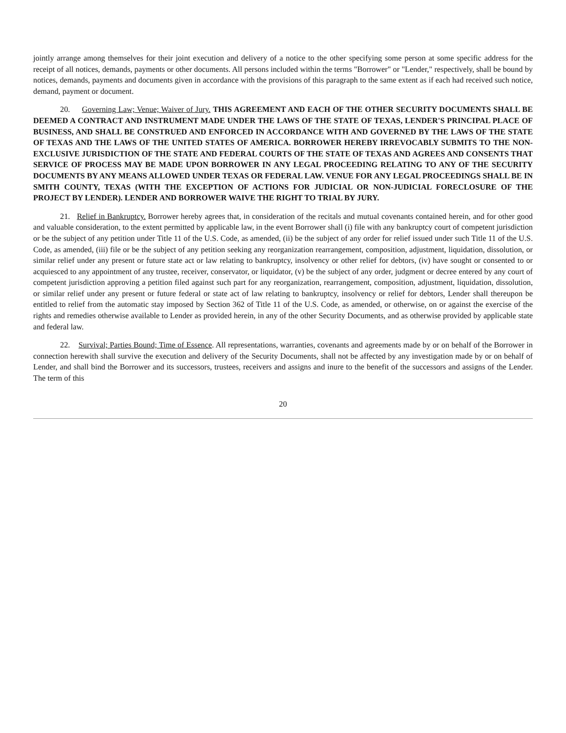jointly arrange among themselves for their joint execution and delivery of a notice to the other specifying some person at some specific address for the receipt of all notices, demands, payments or other documents. All persons included within the terms "Borrower" or "Lender," respectively, shall be bound by notices, demands, payments and documents given in accordance with the provisions of this paragraph to the same extent as if each had received such notice, demand, payment or document.
20. Governing Law; Venue; Waiver of Jury. THIS AGREEMENT AND EACH OF THE OTHER SECURITY DOCUMENTS SHALL BE DEEMED A CONTRACT AND INSTRUMENT MADE UNDER THE LAWS OF THE STATE OF TEXAS, LENDER'S PRINCIPAL PLACE OF BUSINESS, AND SHALL BE CONSTRUED AND ENFORCED IN ACCORDANCE WITH AND GOVERNED BY THE LAWS OF THE STATE OF TEXAS AND THE LAWS OF THE UNITED STATES OF AMERICA. BORROWER HEREBY IRREVOCABLY SUBMITS TO THE NON-EXCLUSIVE JURISDICTION OF THE STATE AND FEDERAL COURTS OF THE STATE OF TEXAS AND AGREES AND CONSENTS THAT SERVICE OF PROCESS MAY BE MADE UPON BORROWER IN ANY LEGAL PROCEEDING RELATING TO ANY OF THE SECURITY DOCUMENTS BY ANY MEANS ALLOWED UNDER TEXAS OR FEDERAL LAW. VENUE FOR ANY LEGAL PROCEEDINGS SHALL BE IN SMITH COUNTY, TEXAS (WITH THE EXCEPTION OF ACTIONS FOR JUDICIAL OR NON-JUDICIAL FORECLOSURE OF THE PROJECT BY LENDER). LENDER AND BORROWER WAIVE THE RIGHT TO TRIAL BY JURY.
21. Relief in Bankruptcy. Borrower hereby agrees that, in consideration of the recitals and mutual covenants contained herein, and for other good and valuable consideration, to the extent permitted by applicable law, in the event Borrower shall (i) file with any bankruptcy court of competent jurisdiction or be the subject of any petition under Title 11 of the U.S. Code, as amended, (ii) be the subject of any order for relief issued under such Title 11 of the U.S. Code, as amended, (iii) file or be the subject of any petition seeking any reorganization rearrangement, composition, adjustment, liquidation, dissolution, or similar relief under any present or future state act or law relating to bankruptcy, insolvency or other relief for debtors, (iv) have sought or consented to or acquiesced to any appointment of any trustee, receiver, conservator, or liquidator, (v) be the subject of any order, judgment or decree entered by any court of competent jurisdiction approving a petition filed against such part for any reorganization, rearrangement, composition, adjustment, liquidation, dissolution, or similar relief under any present or future federal or state act of law relating to bankruptcy, insolvency or relief for debtors, Lender shall thereupon be entitled to relief from the automatic stay imposed by Section 362 of Title 11 of the U.S. Code, as amended, or otherwise, on or against the exercise of the rights and remedies otherwise available to Lender as provided herein, in any of the other Security Documents, and as otherwise provided by applicable state and federal law.
22. Survival; Parties Bound; Time of Essence. All representations, warranties, covenants and agreements made by or on behalf of the Borrower in connection herewith shall survive the execution and delivery of the Security Documents, shall not be affected by any investigation made by or on behalf of Lender, and shall bind the Borrower and its successors, trustees, receivers and assigns and inure to the benefit of the successors and assigns of the Lender. The term of this
20